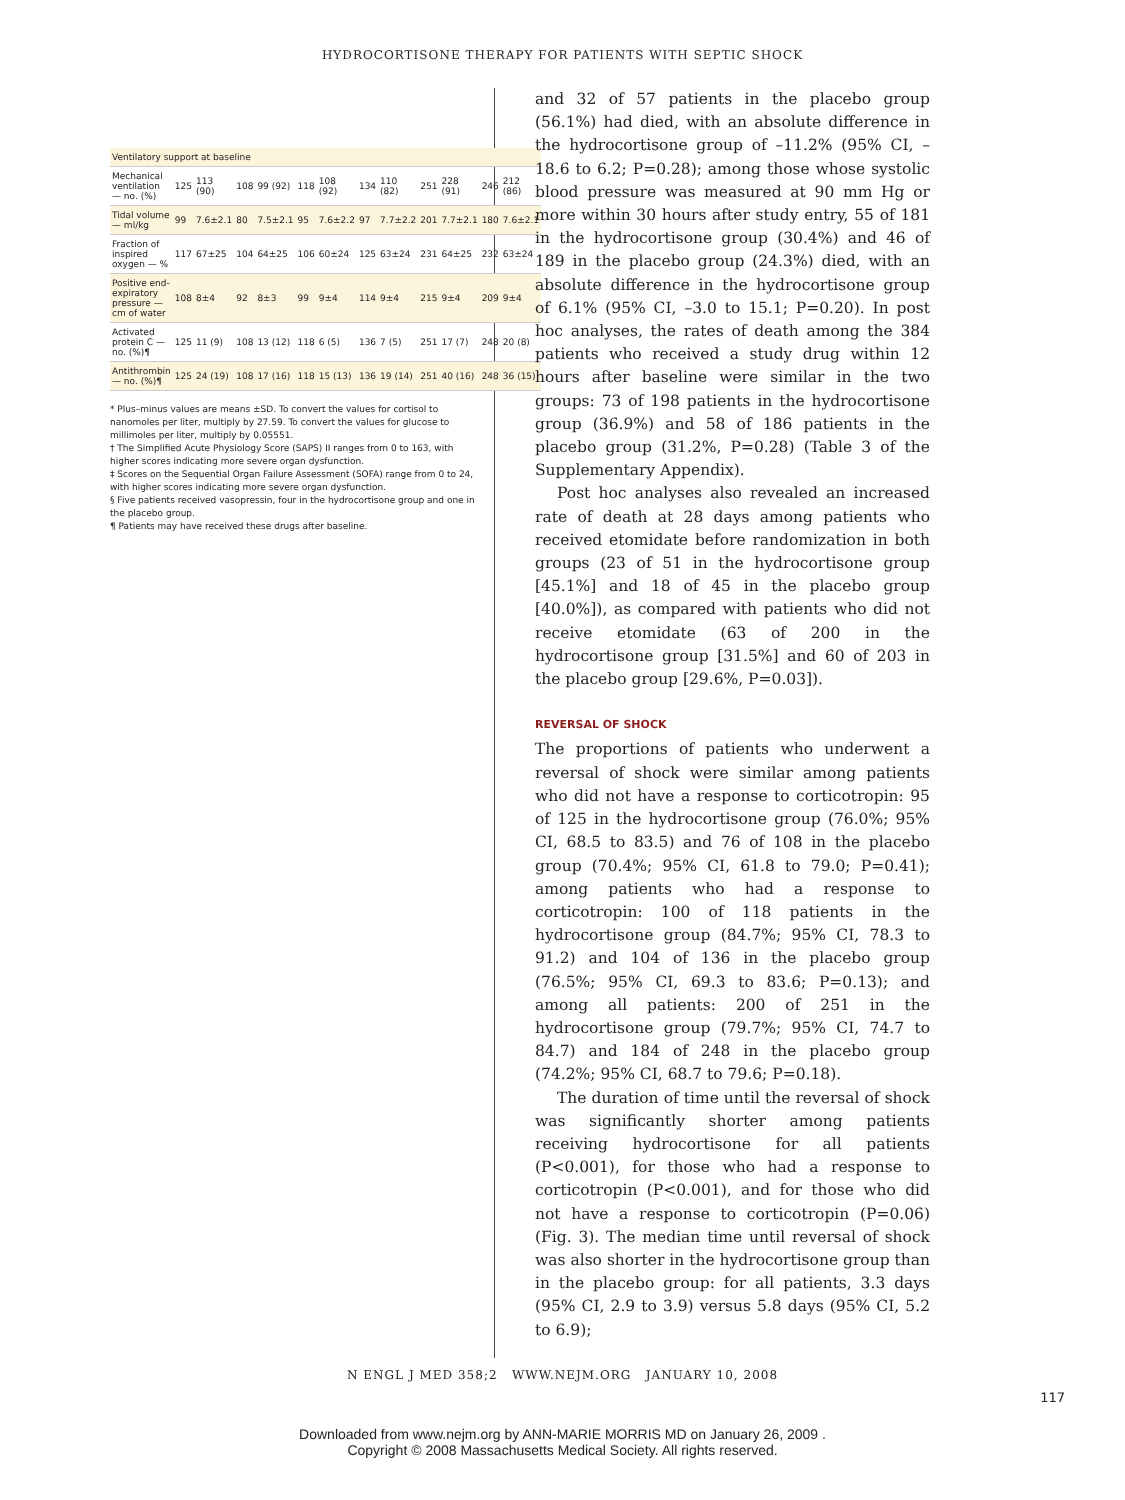HYDROCORTISONE THERAPY FOR PATIENTS WITH SEPTIC SHOCK
| Ventilatory support at baseline | | | | | | | | | | | | |
| Mechanical ventilation — no. (%) | 125 | 113 (90) | 108 | 99 (92) | 118 | 108 (92) | 134 | 110 (82) | 251 | 228 (91) | 246 | 212 (86) |
| Tidal volume — ml/kg | 99 | 7.6±2.1 | 80 | 7.5±2.1 | 95 | 7.6±2.2 | 97 | 7.7±2.2 | 201 | 7.7±2.1 | 180 | 7.6±2.1 |
| Fraction of inspired oxygen — % | 117 | 67±25 | 104 | 64±25 | 106 | 60±24 | 125 | 63±24 | 231 | 64±25 | 232 | 63±24 |
| Positive end-expiratory pressure — cm of water | 108 | 8±4 | 92 | 8±3 | 99 | 9±4 | 114 | 9±4 | 215 | 9±4 | 209 | 9±4 |
| Activated protein C — no. (%)¶ | 125 | 11 (9) | 108 | 13 (12) | 118 | 6 (5) | 136 | 7 (5) | 251 | 17 (7) | 248 | 20 (8) |
| Antithrombin — no. (%)¶ | 125 | 24 (19) | 108 | 17 (16) | 118 | 15 (13) | 136 | 19 (14) | 251 | 40 (16) | 248 | 36 (15) |
* Plus–minus values are means ±SD. To convert the values for cortisol to nanomoles per liter, multiply by 27.59. To convert the values for glucose to millimoles per liter, multiply by 0.05551.
† The Simplified Acute Physiology Score (SAPS) II ranges from 0 to 163, with higher scores indicating more severe organ dysfunction.
‡ Scores on the Sequential Organ Failure Assessment (SOFA) range from 0 to 24, with higher scores indicating more severe organ dysfunction.
§ Five patients received vasopressin, four in the hydrocortisone group and one in the placebo group.
¶ Patients may have received these drugs after baseline.
and 32 of 57 patients in the placebo group (56.1%) had died, with an absolute difference in the hydrocortisone group of –11.2% (95% CI, –18.6 to 6.2; P=0.28); among those whose systolic blood pressure was measured at 90 mm Hg or more within 30 hours after study entry, 55 of 181 in the hydrocortisone group (30.4%) and 46 of 189 in the placebo group (24.3%) died, with an absolute difference in the hydrocortisone group of 6.1% (95% CI, –3.0 to 15.1; P=0.20). In post hoc analyses, the rates of death among the 384 patients who received a study drug within 12 hours after baseline were similar in the two groups: 73 of 198 patients in the hydrocortisone group (36.9%) and 58 of 186 patients in the placebo group (31.2%, P=0.28) (Table 3 of the Supplementary Appendix).
Post hoc analyses also revealed an increased rate of death at 28 days among patients who received etomidate before randomization in both groups (23 of 51 in the hydrocortisone group [45.1%] and 18 of 45 in the placebo group [40.0%]), as compared with patients who did not receive etomidate (63 of 200 in the hydrocortisone group [31.5%] and 60 of 203 in the placebo group [29.6%, P=0.03]).
REVERSAL OF SHOCK
The proportions of patients who underwent a reversal of shock were similar among patients who did not have a response to corticotropin: 95 of 125 in the hydrocortisone group (76.0%; 95% CI, 68.5 to 83.5) and 76 of 108 in the placebo group (70.4%; 95% CI, 61.8 to 79.0; P=0.41); among patients who had a response to corticotropin: 100 of 118 patients in the hydrocortisone group (84.7%; 95% CI, 78.3 to 91.2) and 104 of 136 in the placebo group (76.5%; 95% CI, 69.3 to 83.6; P=0.13); and among all patients: 200 of 251 in the hydrocortisone group (79.7%; 95% CI, 74.7 to 84.7) and 184 of 248 in the placebo group (74.2%; 95% CI, 68.7 to 79.6; P=0.18).
The duration of time until the reversal of shock was significantly shorter among patients receiving hydrocortisone for all patients (P<0.001), for those who had a response to corticotropin (P<0.001), and for those who did not have a response to corticotropin (P=0.06) (Fig. 3). The median time until reversal of shock was also shorter in the hydrocortisone group than in the placebo group: for all patients, 3.3 days (95% CI, 2.9 to 3.9) versus 5.8 days (95% CI, 5.2 to 6.9);
N ENGL J MED 358;2 WWW.NEJM.ORG JANUARY 10, 2008
117
Downloaded from www.nejm.org by ANN-MARIE MORRIS MD on January 26, 2009 .
Copyright © 2008 Massachusetts Medical Society. All rights reserved.